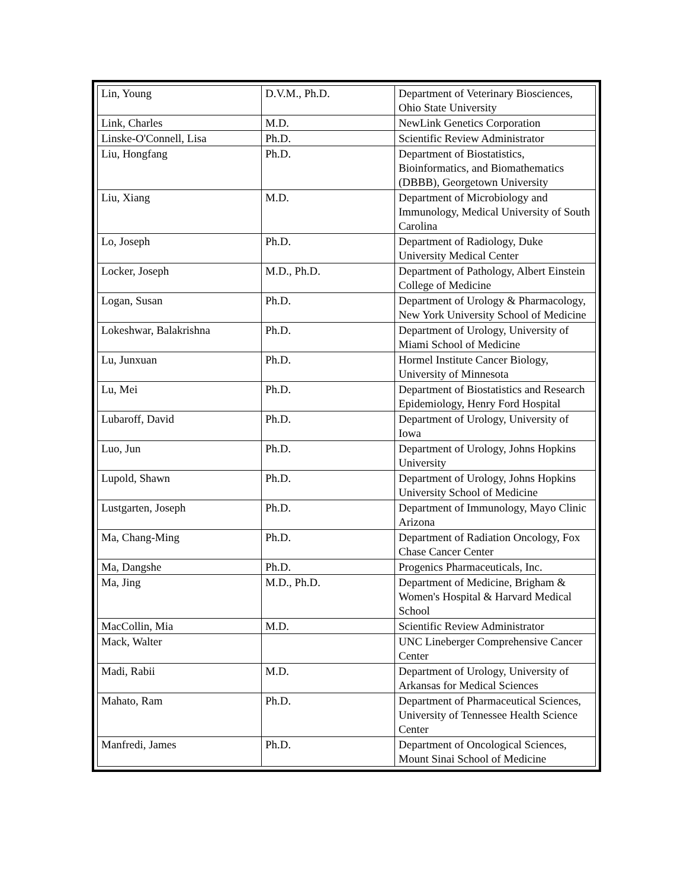| Lin, Young | D.V.M., Ph.D. | Department of Veterinary Biosciences, Ohio State University |
| Link, Charles | M.D. | NewLink Genetics Corporation |
| Linske-O'Connell, Lisa | Ph.D. | Scientific Review Administrator |
| Liu, Hongfang | Ph.D. | Department of Biostatistics, Bioinformatics, and Biomathematics (DBBB), Georgetown University |
| Liu, Xiang | M.D. | Department of Microbiology and Immunology, Medical University of South Carolina |
| Lo, Joseph | Ph.D. | Department of Radiology, Duke University Medical Center |
| Locker, Joseph | M.D., Ph.D. | Department of Pathology, Albert Einstein College of Medicine |
| Logan, Susan | Ph.D. | Department of Urology & Pharmacology, New York University School of Medicine |
| Lokeshwar, Balakrishna | Ph.D. | Department of Urology, University of Miami School of Medicine |
| Lu, Junxuan | Ph.D. | Hormel Institute Cancer Biology, University of Minnesota |
| Lu, Mei | Ph.D. | Department of Biostatistics and Research Epidemiology, Henry Ford Hospital |
| Lubaroff, David | Ph.D. | Department of Urology, University of Iowa |
| Luo, Jun | Ph.D. | Department of Urology, Johns Hopkins University |
| Lupold, Shawn | Ph.D. | Department of Urology, Johns Hopkins University School of Medicine |
| Lustgarten, Joseph | Ph.D. | Department of Immunology, Mayo Clinic Arizona |
| Ma, Chang-Ming | Ph.D. | Department of Radiation Oncology, Fox Chase Cancer Center |
| Ma, Dangshe | Ph.D. | Progenics Pharmaceuticals, Inc. |
| Ma, Jing | M.D., Ph.D. | Department of Medicine, Brigham & Women's Hospital & Harvard Medical School |
| MacCollin, Mia | M.D. | Scientific Review Administrator |
| Mack, Walter | | UNC Lineberger Comprehensive Cancer Center |
| Madi, Rabii | M.D. | Department of Urology, University of Arkansas for Medical Sciences |
| Mahato, Ram | Ph.D. | Department of Pharmaceutical Sciences, University of Tennessee Health Science Center |
| Manfredi, James | Ph.D. | Department of Oncological Sciences, Mount Sinai School of Medicine |